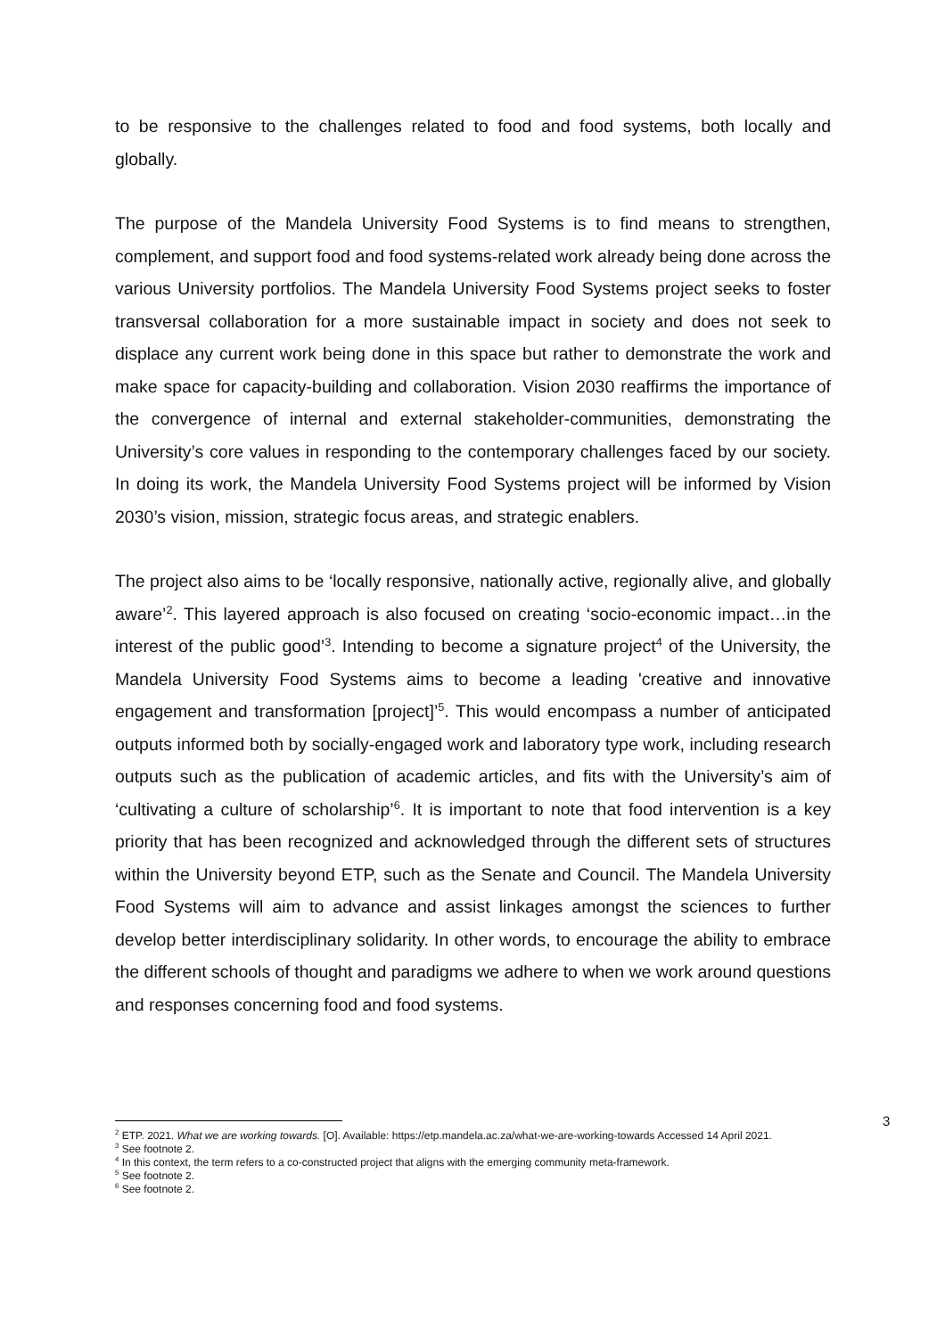to be responsive to the challenges related to food and food systems, both locally and globally.
The purpose of the Mandela University Food Systems is to find means to strengthen, complement, and support food and food systems-related work already being done across the various University portfolios. The Mandela University Food Systems project seeks to foster transversal collaboration for a more sustainable impact in society and does not seek to displace any current work being done in this space but rather to demonstrate the work and make space for capacity-building and collaboration. Vision 2030 reaffirms the importance of the convergence of internal and external stakeholder-communities, demonstrating the University’s core values in responding to the contemporary challenges faced by our society. In doing its work, the Mandela University Food Systems project will be informed by Vision 2030’s vision, mission, strategic focus areas, and strategic enablers.
The project also aims to be ‘locally responsive, nationally active, regionally alive, and globally aware’<sup>2</sup>. This layered approach is also focused on creating ‘socio-economic impact…in the interest of the public good’<sup>3</sup>. Intending to become a signature project<sup>4</sup> of the University, the Mandela University Food Systems aims to become a leading 'creative and innovative engagement and transformation [project]’<sup>5</sup>. This would encompass a number of anticipated outputs informed both by socially-engaged work and laboratory type work, including research outputs such as the publication of academic articles, and fits with the University’s aim of ‘cultivating a culture of scholarship’<sup>6</sup>. It is important to note that food intervention is a key priority that has been recognized and acknowledged through the different sets of structures within the University beyond ETP, such as the Senate and Council. The Mandela University Food Systems will aim to advance and assist linkages amongst the sciences to further develop better interdisciplinary solidarity. In other words, to encourage the ability to embrace the different schools of thought and paradigms we adhere to when we work around questions and responses concerning food and food systems.
3
<sup>2</sup> ETP. 2021. What we are working towards. [O]. Available: https://etp.mandela.ac.za/what-we-are-working-towards Accessed 14 April 2021.
<sup>3</sup> See footnote 2.
<sup>4</sup> In this context, the term refers to a co-constructed project that aligns with the emerging community meta-framework.
<sup>5</sup> See footnote 2.
<sup>6</sup> See footnote 2.